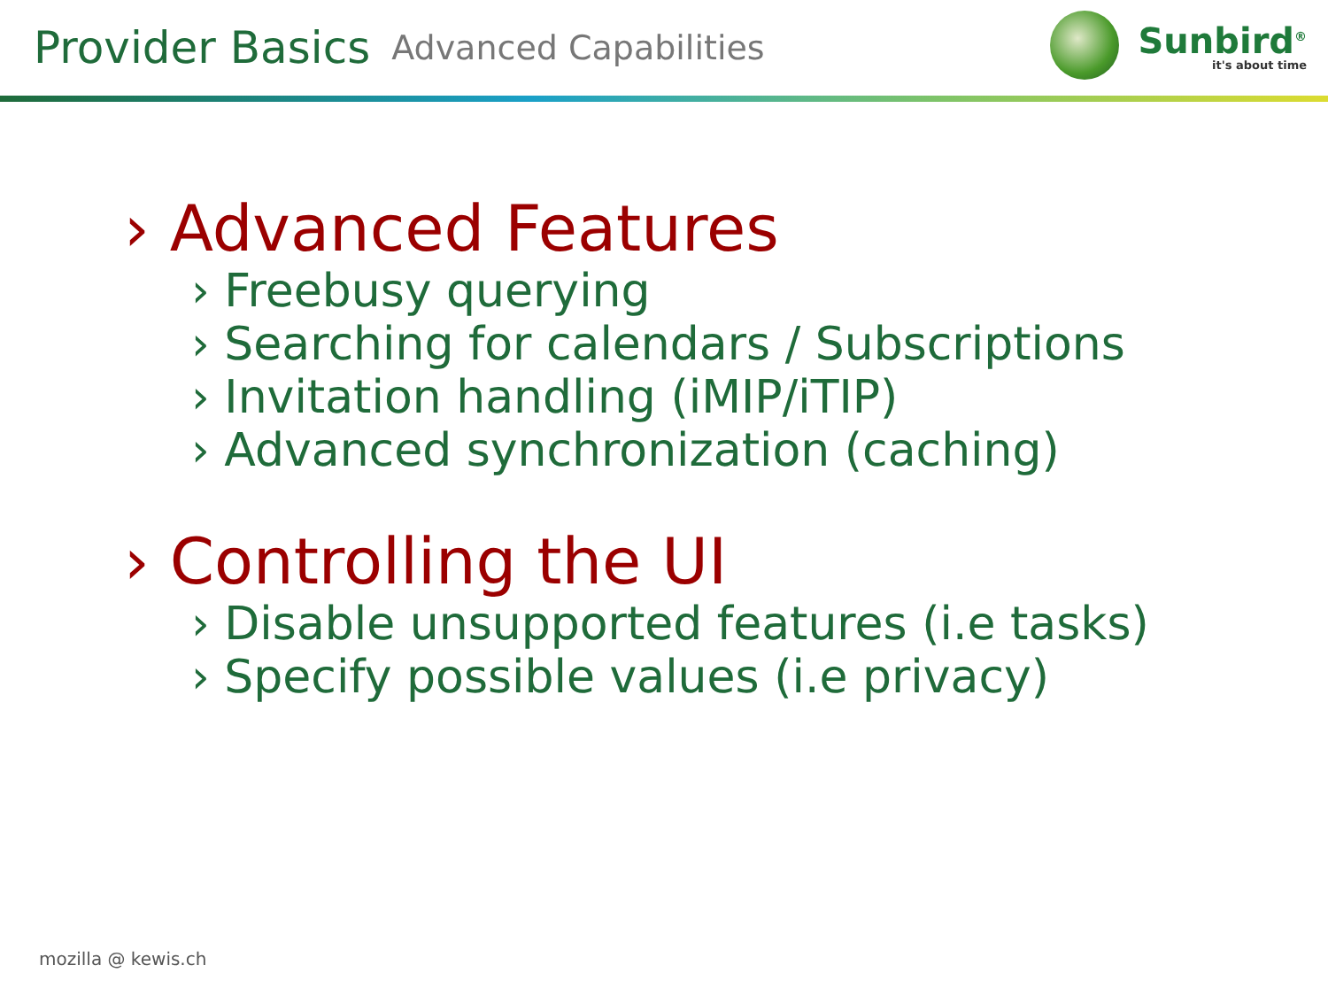Provider Basics Advanced Capabilities
Sunbird<sup>®</sup>
it's about time
› Advanced Features
› Freebusy querying
› Searching for calendars / Subscriptions
› Invitation handling (iMIP/iTIP)
› Advanced synchronization (caching)
› Controlling the UI
› Disable unsupported features (i.e tasks)
› Specify possible values (i.e privacy)
mozilla @ kewis.ch